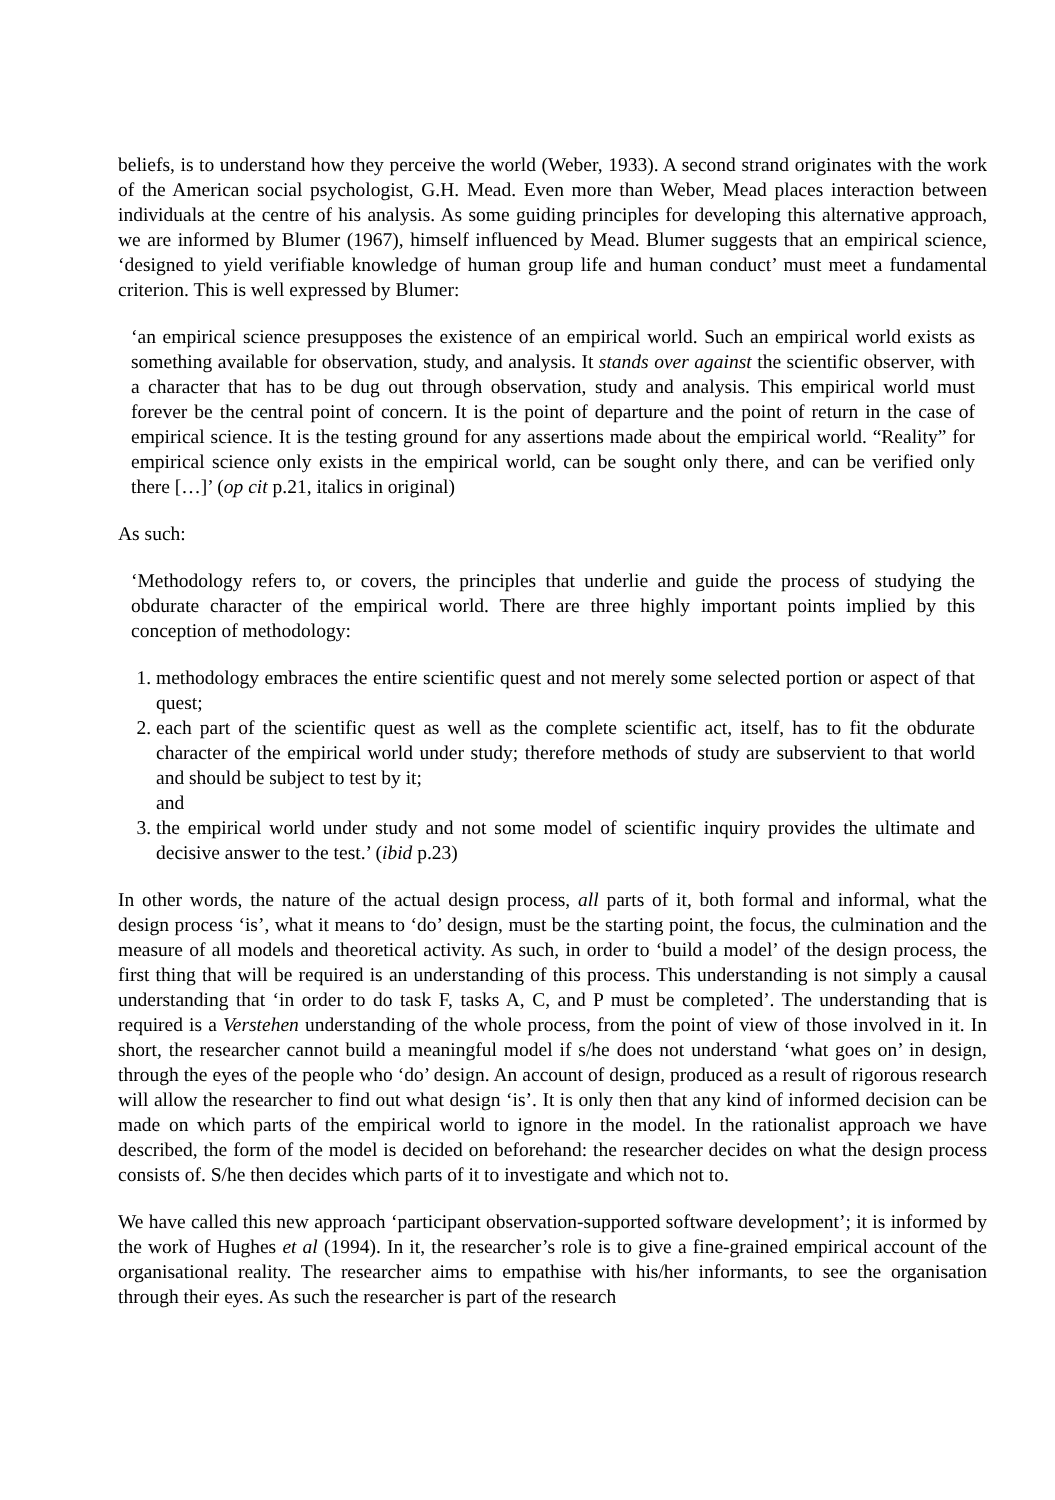beliefs, is to understand how they perceive the world (Weber, 1933). A second strand originates with the work of the American social psychologist, G.H. Mead. Even more than Weber, Mead places interaction between individuals at the centre of his analysis. As some guiding principles for developing this alternative approach, we are informed by Blumer (1967), himself influenced by Mead. Blumer suggests that an empirical science, ‘designed to yield verifiable knowledge of human group life and human conduct’ must meet a fundamental criterion. This is well expressed by Blumer:
‘an empirical science presupposes the existence of an empirical world. Such an empirical world exists as something available for observation, study, and analysis. It stands over against the scientific observer, with a character that has to be dug out through observation, study and analysis. This empirical world must forever be the central point of concern. It is the point of departure and the point of return in the case of empirical science. It is the testing ground for any assertions made about the empirical world. “Reality” for empirical science only exists in the empirical world, can be sought only there, and can be verified only there […]’ (op cit p.21, italics in original)
As such:
‘Methodology refers to, or covers, the principles that underlie and guide the process of studying the obdurate character of the empirical world. There are three highly important points implied by this conception of methodology:
1. methodology embraces the entire scientific quest and not merely some selected portion or aspect of that quest;
2. each part of the scientific quest as well as the complete scientific act, itself, has to fit the obdurate character of the empirical world under study; therefore methods of study are subservient to that world and should be subject to test by it;
and
3. the empirical world under study and not some model of scientific inquiry provides the ultimate and decisive answer to the test.’ (ibid p.23)
In other words, the nature of the actual design process, all parts of it, both formal and informal, what the design process ‘is’, what it means to ‘do’ design, must be the starting point, the focus, the culmination and the measure of all models and theoretical activity. As such, in order to ‘build a model’ of the design process, the first thing that will be required is an understanding of this process. This understanding is not simply a causal understanding that ‘in order to do task F, tasks A, C, and P must be completed’. The understanding that is required is a Verstehen understanding of the whole process, from the point of view of those involved in it. In short, the researcher cannot build a meaningful model if s/he does not understand ‘what goes on’ in design, through the eyes of the people who ‘do’ design. An account of design, produced as a result of rigorous research will allow the researcher to find out what design ‘is’. It is only then that any kind of informed decision can be made on which parts of the empirical world to ignore in the model. In the rationalist approach we have described, the form of the model is decided on beforehand: the researcher decides on what the design process consists of. S/he then decides which parts of it to investigate and which not to.
We have called this new approach ‘participant observation-supported software development’; it is informed by the work of Hughes et al (1994). In it, the researcher’s role is to give a fine-grained empirical account of the organisational reality. The researcher aims to empathise with his/her informants, to see the organisation through their eyes. As such the researcher is part of the research